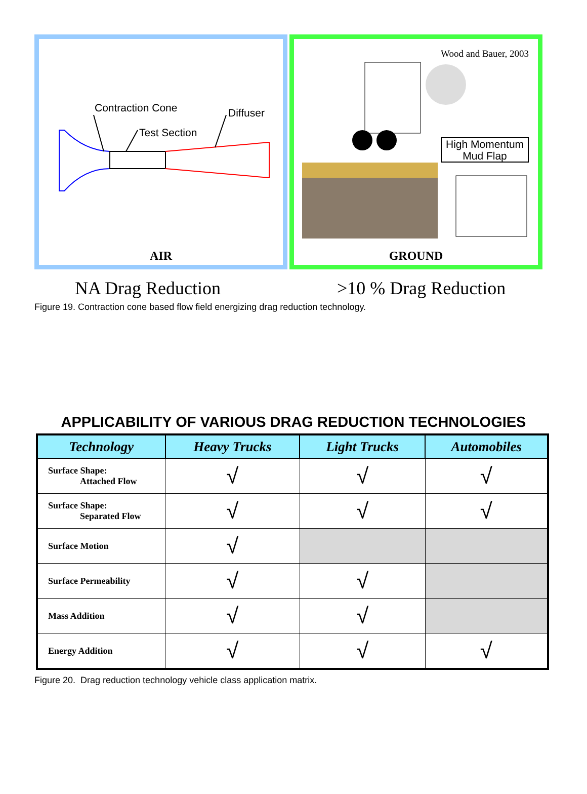Contraction Cone Diffuser
Test Section
AIR
Wood and Bauer, 2003
High Momentum
Mud Flap
GROUND
NA Drag Reduction >10 % Drag Reduction
Figure 19. Contraction cone based flow field energizing drag reduction technology.
APPLICABILITY OF VARIOUS DRAG REDUCTION TECHNOLOGIES
| Technology | Heavy Trucks | Light Trucks | Automobiles |
| --- | --- | --- | --- |
| Surface Shape: Attached Flow | √ | √ | √ |
| Surface Shape: Separated Flow | √ | √ | √ |
| Surface Motion | √ | | |
| Surface Permeability | √ | √ | |
| Mass Addition | √ | √ | |
| Energy Addition | √ | √ | √ |
Figure 20. Drag reduction technology vehicle class application matrix.